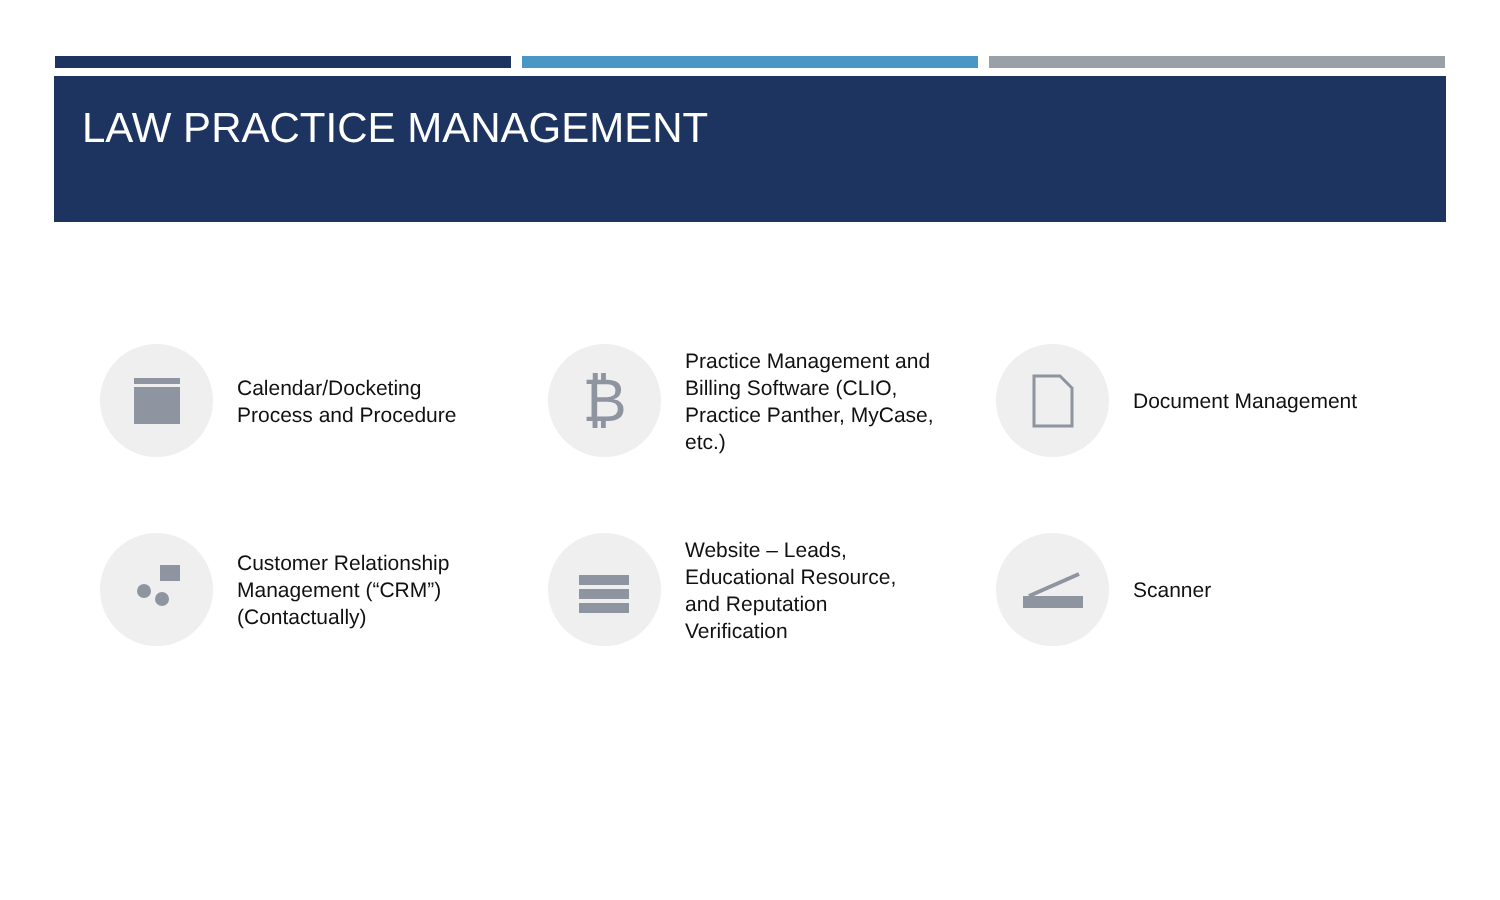LAW PRACTICE MANAGEMENT
Calendar/Docketing Process and Procedure
₿
Practice Management and Billing Software (CLIO, Practice Panther, MyCase, etc.)
Document Management
Customer Relationship Management (“CRM”) (Contactually)
Website – Leads, Educational Resource, and Reputation Verification
Scanner